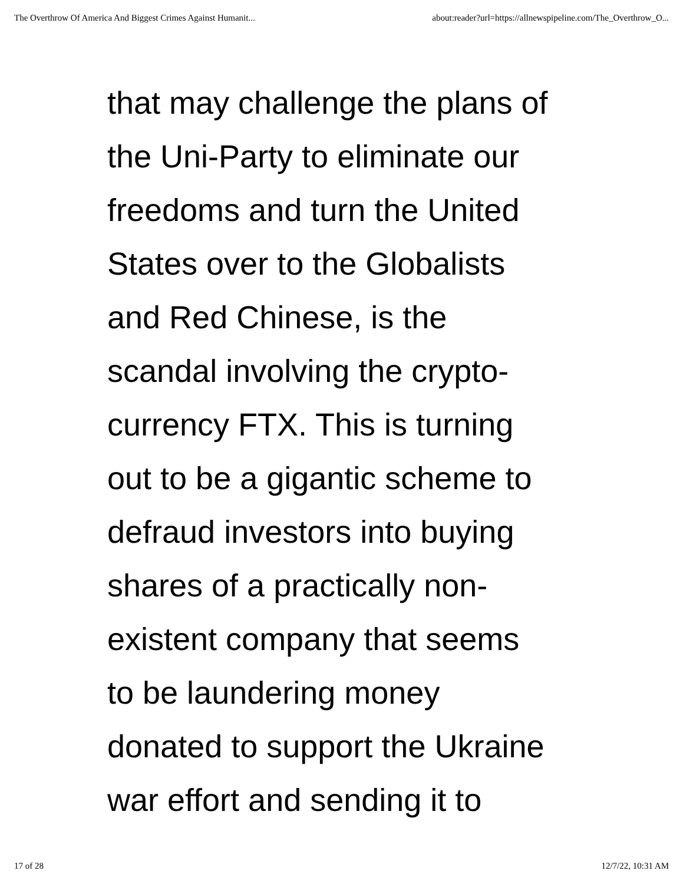The Overthrow Of America And Biggest Crimes Against Humanit... about:reader?url=https://allnewspipeline.com/The_Overthrow_O...
that may challenge the plans of
the Uni-Party to eliminate our
freedoms and turn the United
States over to the Globalists
and Red Chinese, is the
scandal involving the crypto-
currency FTX. This is turning
out to be a gigantic scheme to
defraud investors into buying
shares of a practically non-
existent company that seems
to be laundering money
donated to support the Ukraine
war effort and sending it to
17 of 28 12/7/22, 10:31 AM